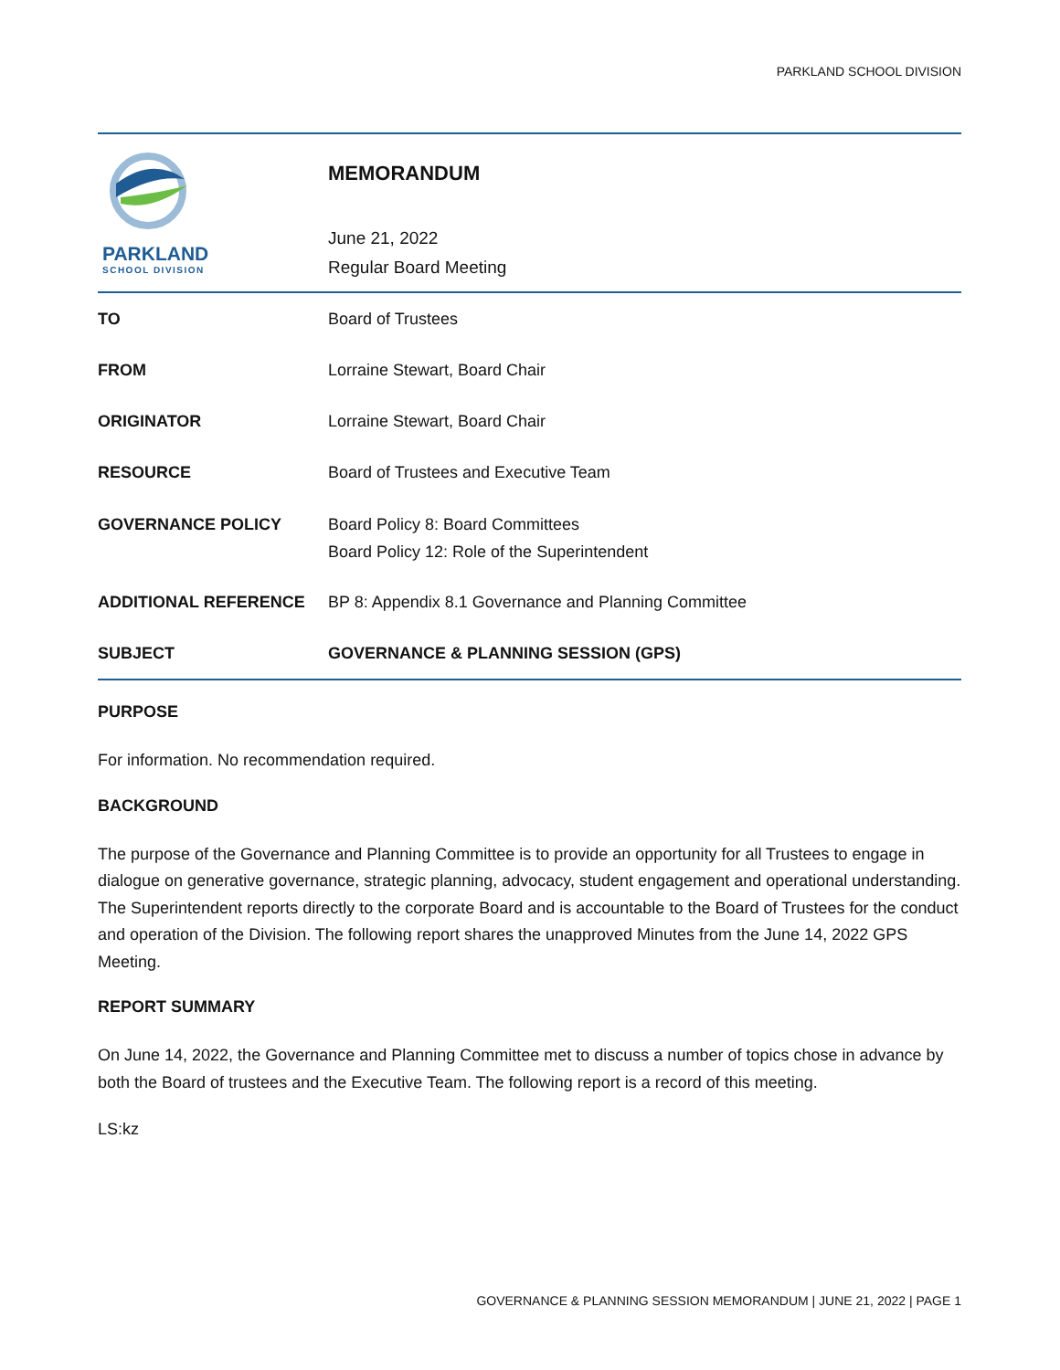PARKLAND SCHOOL DIVISION
PARKLAND
SCHOOL DIVISION
MEMORANDUM
June 21, 2022
Regular Board Meeting
TO Board of Trustees
FROM Lorraine Stewart, Board Chair
ORIGINATOR Lorraine Stewart, Board Chair
RESOURCE
Board of Trustees and Executive Team
GOVERNANCE POLICY Board Policy 8: Board Committees
Board Policy 12: Role of the Superintendent
ADDITIONAL REFERENCE
BP 8: Appendix 8.1 Governance and Planning Committee
SUBJECT
GOVERNANCE & PLANNING SESSION (GPS)
PURPOSE
For information. No recommendation required.
BACKGROUND
The purpose of the Governance and Planning Committee is to provide an opportunity for all Trustees to engage in dialogue on generative governance, strategic planning, advocacy, student engagement and operational understanding. The Superintendent reports directly to the corporate Board and is accountable to the Board of Trustees for the conduct and operation of the Division. The following report shares the unapproved Minutes from the June 14, 2022 GPS Meeting.
REPORT SUMMARY
On June 14, 2022, the Governance and Planning Committee met to discuss a number of topics chose in advance by both the Board of trustees and the Executive Team. The following report is a record of this meeting.
LS:kz
GOVERNANCE & PLANNING SESSION MEMORANDUM | JUNE 21, 2022 | PAGE 1